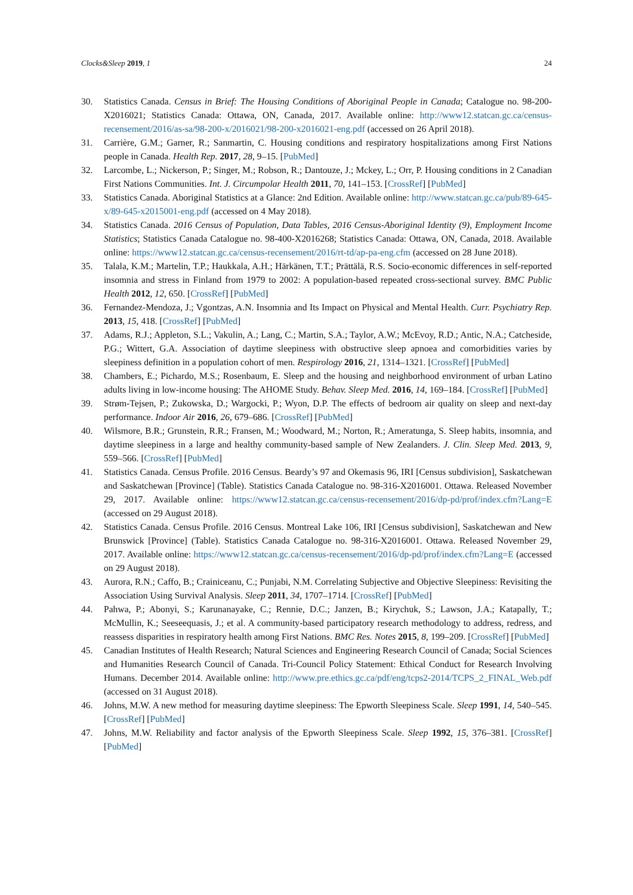Clocks&Sleep 2019, 1 24
30. Statistics Canada. Census in Brief: The Housing Conditions of Aboriginal People in Canada; Catalogue no. 98-200-X2016021; Statistics Canada: Ottawa, ON, Canada, 2017. Available online: http://www12.statcan.gc.ca/census-recensement/2016/as-sa/98-200-x/2016021/98-200-x2016021-eng.pdf (accessed on 26 April 2018).
31. Carrière, G.M.; Garner, R.; Sanmartin, C. Housing conditions and respiratory hospitalizations among First Nations people in Canada. Health Rep. 2017, 28, 9–15. [PubMed]
32. Larcombe, L.; Nickerson, P.; Singer, M.; Robson, R.; Dantouze, J.; Mckey, L.; Orr, P. Housing conditions in 2 Canadian First Nations Communities. Int. J. Circumpolar Health 2011, 70, 141–153. [CrossRef] [PubMed]
33. Statistics Canada. Aboriginal Statistics at a Glance: 2nd Edition. Available online: http://www.statcan.gc.ca/pub/89-645-x/89-645-x2015001-eng.pdf (accessed on 4 May 2018).
34. Statistics Canada. 2016 Census of Population, Data Tables, 2016 Census-Aboriginal Identity (9), Employment Income Statistics; Statistics Canada Catalogue no. 98-400-X2016268; Statistics Canada: Ottawa, ON, Canada, 2018. Available online: https://www12.statcan.gc.ca/census-recensement/2016/rt-td/ap-pa-eng.cfm (accessed on 28 June 2018).
35. Talala, K.M.; Martelin, T.P.; Haukkala, A.H.; Härkänen, T.T.; Prättälä, R.S. Socio-economic differences in self-reported insomnia and stress in Finland from 1979 to 2002: A population-based repeated cross-sectional survey. BMC Public Health 2012, 12, 650. [CrossRef] [PubMed]
36. Fernandez-Mendoza, J.; Vgontzas, A.N. Insomnia and Its Impact on Physical and Mental Health. Curr. Psychiatry Rep. 2013, 15, 418. [CrossRef] [PubMed]
37. Adams, R.J.; Appleton, S.L.; Vakulin, A.; Lang, C.; Martin, S.A.; Taylor, A.W.; McEvoy, R.D.; Antic, N.A.; Catcheside, P.G.; Wittert, G.A. Association of daytime sleepiness with obstructive sleep apnoea and comorbidities varies by sleepiness definition in a population cohort of men. Respirology 2016, 21, 1314–1321. [CrossRef] [PubMed]
38. Chambers, E.; Pichardo, M.S.; Rosenbaum, E. Sleep and the housing and neighborhood environment of urban Latino adults living in low-income housing: The AHOME Study. Behav. Sleep Med. 2016, 14, 169–184. [CrossRef] [PubMed]
39. Strøm-Tejsen, P.; Zukowska, D.; Wargocki, P.; Wyon, D.P. The effects of bedroom air quality on sleep and next-day performance. Indoor Air 2016, 26, 679–686. [CrossRef] [PubMed]
40. Wilsmore, B.R.; Grunstein, R.R.; Fransen, M.; Woodward, M.; Norton, R.; Ameratunga, S. Sleep habits, insomnia, and daytime sleepiness in a large and healthy community-based sample of New Zealanders. J. Clin. Sleep Med. 2013, 9, 559–566. [CrossRef] [PubMed]
41. Statistics Canada. Census Profile. 2016 Census. Beardy’s 97 and Okemasis 96, IRI [Census subdivision], Saskatchewan and Saskatchewan [Province] (Table). Statistics Canada Catalogue no. 98-316-X2016001. Ottawa. Released November 29, 2017. Available online: https://www12.statcan.gc.ca/census-recensement/2016/dp-pd/prof/index.cfm?Lang=E (accessed on 29 August 2018).
42. Statistics Canada. Census Profile. 2016 Census. Montreal Lake 106, IRI [Census subdivision], Saskatchewan and New Brunswick [Province] (Table). Statistics Canada Catalogue no. 98-316-X2016001. Ottawa. Released November 29, 2017. Available online: https://www12.statcan.gc.ca/census-recensement/2016/dp-pd/prof/index.cfm?Lang=E (accessed on 29 August 2018).
43. Aurora, R.N.; Caffo, B.; Crainiceanu, C.; Punjabi, N.M. Correlating Subjective and Objective Sleepiness: Revisiting the Association Using Survival Analysis. Sleep 2011, 34, 1707–1714. [CrossRef] [PubMed]
44. Pahwa, P.; Abonyi, S.; Karunanayake, C.; Rennie, D.C.; Janzen, B.; Kirychuk, S.; Lawson, J.A.; Katapally, T.; McMullin, K.; Seeseequasis, J.; et al. A community-based participatory research methodology to address, redress, and reassess disparities in respiratory health among First Nations. BMC Res. Notes 2015, 8, 199–209. [CrossRef] [PubMed]
45. Canadian Institutes of Health Research; Natural Sciences and Engineering Research Council of Canada; Social Sciences and Humanities Research Council of Canada. Tri-Council Policy Statement: Ethical Conduct for Research Involving Humans. December 2014. Available online: http://www.pre.ethics.gc.ca/pdf/eng/tcps2-2014/TCPS_2_FINAL_Web.pdf (accessed on 31 August 2018).
46. Johns, M.W. A new method for measuring daytime sleepiness: The Epworth Sleepiness Scale. Sleep 1991, 14, 540–545. [CrossRef] [PubMed]
47. Johns, M.W. Reliability and factor analysis of the Epworth Sleepiness Scale. Sleep 1992, 15, 376–381. [CrossRef] [PubMed]